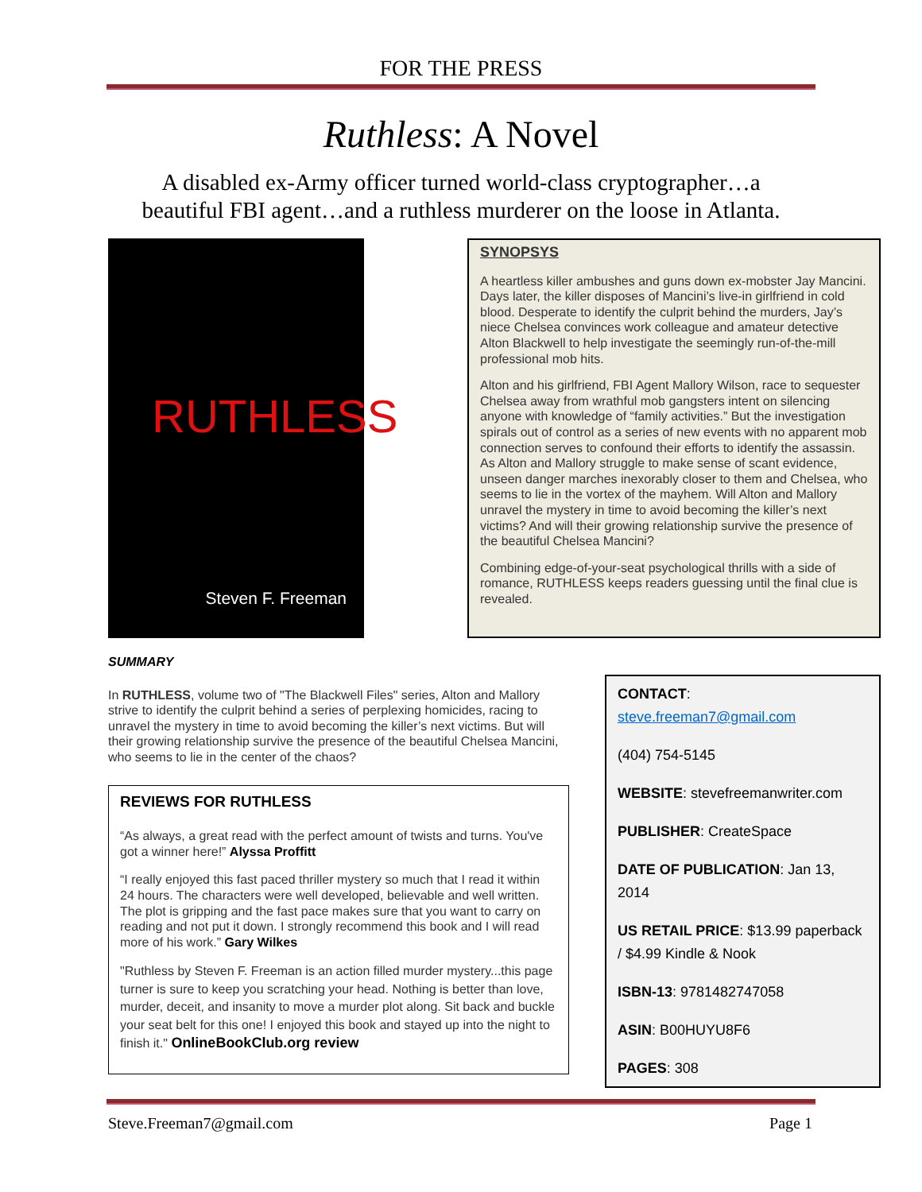FOR THE PRESS
Ruthless: A Novel
A disabled ex-Army officer turned world-class cryptographer…a
beautiful FBI agent…and a ruthless murderer on the loose in Atlanta.
RUTHLESS
Steven F. Freeman
SYNOPSYS
A heartless killer ambushes and guns down ex-mobster Jay Mancini. Days later, the killer disposes of Mancini’s live-in girlfriend in cold blood. Desperate to identify the culprit behind the murders, Jay’s niece Chelsea convinces work colleague and amateur detective Alton Blackwell to help investigate the seemingly run-of-the-mill professional mob hits.
Alton and his girlfriend, FBI Agent Mallory Wilson, race to sequester Chelsea away from wrathful mob gangsters intent on silencing anyone with knowledge of “family activities.” But the investigation spirals out of control as a series of new events with no apparent mob connection serves to confound their efforts to identify the assassin. As Alton and Mallory struggle to make sense of scant evidence, unseen danger marches inexorably closer to them and Chelsea, who seems to lie in the vortex of the mayhem. Will Alton and Mallory unravel the mystery in time to avoid becoming the killer’s next victims? And will their growing relationship survive the presence of the beautiful Chelsea Mancini?
Combining edge-of-your-seat psychological thrills with a side of romance, RUTHLESS keeps readers guessing until the final clue is revealed.
SUMMARY
In RUTHLESS, volume two of "The Blackwell Files" series, Alton and Mallory strive to identify the culprit behind a series of perplexing homicides, racing to unravel the mystery in time to avoid becoming the killer’s next victims. But will their growing relationship survive the presence of the beautiful Chelsea Mancini, who seems to lie in the center of the chaos?
REVIEWS FOR RUTHLESS
“As always, a great read with the perfect amount of twists and turns. You've got a winner here!” Alyssa Proffitt
“I really enjoyed this fast paced thriller mystery so much that I read it within 24 hours. The characters were well developed, believable and well written. The plot is gripping and the fast pace makes sure that you want to carry on reading and not put it down. I strongly recommend this book and I will read more of his work.” Gary Wilkes
"Ruthless by Steven F. Freeman is an action filled murder mystery...this page turner is sure to keep you scratching your head. Nothing is better than love, murder, deceit, and insanity to move a murder plot along. Sit back and buckle your seat belt for this one! I enjoyed this book and stayed up into the night to finish it." OnlineBookClub.org review
CONTACT:
steve.freeman7@gmail.com
(404) 754-5145
WEBSITE: stevefreemanwriter.com
PUBLISHER: CreateSpace
DATE OF PUBLICATION: Jan 13, 2014
US RETAIL PRICE: $13.99 paperback / $4.99 Kindle & Nook
ISBN-13: 9781482747058
ASIN: B00HUYU8F6
PAGES: 308
Steve.Freeman7@gmail.com Page 1